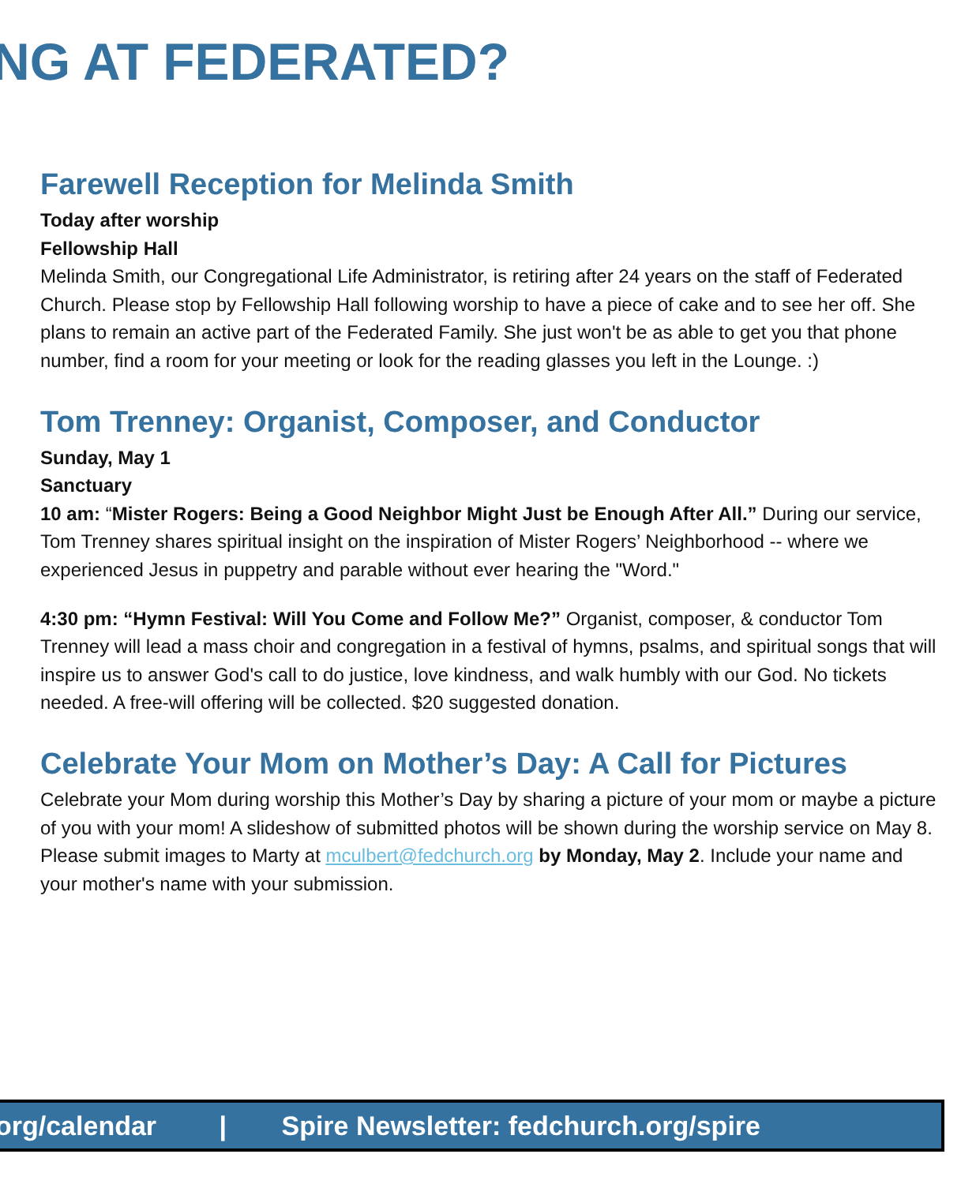NG AT FEDERATED?
Farewell Reception for Melinda Smith
Today after worship
Fellowship Hall
Melinda Smith, our Congregational Life Administrator, is retiring after 24 years on the staff of Federated Church. Please stop by Fellowship Hall following worship to have a piece of cake and to see her off. She plans to remain an active part of the Federated Family. She just won't be as able to get you that phone number, find a room for your meeting or look for the reading glasses you left in the Lounge. :)
Tom Trenney: Organist, Composer, and Conductor
Sunday, May 1
Sanctuary
10 am: “Mister Rogers: Being a Good Neighbor Might Just be Enough After All.” During our service, Tom Trenney shares spiritual insight on the inspiration of Mister Rogers’ Neighborhood -- where we experienced Jesus in puppetry and parable without ever hearing the "Word."
4:30 pm: “Hymn Festival: Will You Come and Follow Me?” Organist, composer, & conductor Tom Trenney will lead a mass choir and congregation in a festival of hymns, psalms, and spiritual songs that will inspire us to answer God's call to do justice, love kindness, and walk humbly with our God. No tickets needed. A free-will offering will be collected. $20 suggested donation.
Celebrate Your Mom on Mother’s Day: A Call for Pictures
Celebrate your Mom during worship this Mother’s Day by sharing a picture of your mom or maybe a picture of you with your mom! A slideshow of submitted photos will be shown during the worship service on May 8. Please submit images to Marty at mculbert@fedchurch.org by Monday, May 2. Include your name and your mother's name with your submission.
org/calendar | Spire Newsletter: fedchurch.org/spire